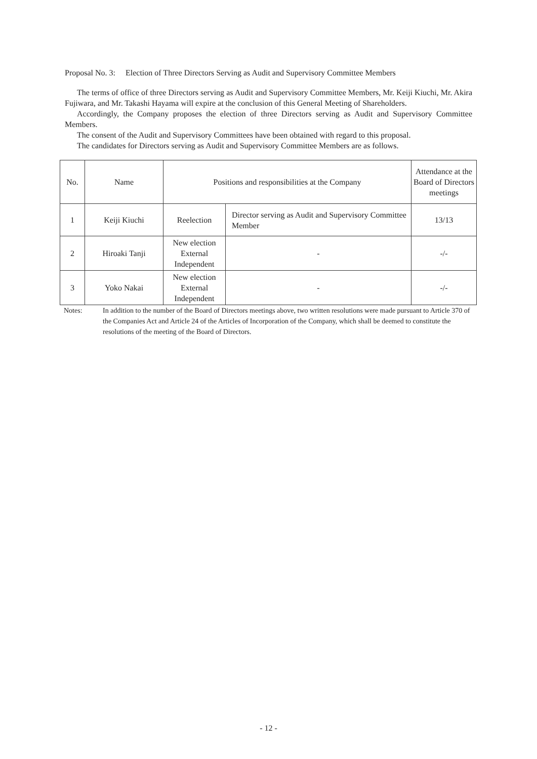Proposal No. 3: Election of Three Directors Serving as Audit and Supervisory Committee Members
The terms of office of three Directors serving as Audit and Supervisory Committee Members, Mr. Keiji Kiuchi, Mr. Akira Fujiwara, and Mr. Takashi Hayama will expire at the conclusion of this General Meeting of Shareholders.
Accordingly, the Company proposes the election of three Directors serving as Audit and Supervisory Committee Members.
The consent of the Audit and Supervisory Committees have been obtained with regard to this proposal.
The candidates for Directors serving as Audit and Supervisory Committee Members are as follows.
| No. | Name | Positions and responsibilities at the Company | | Attendance at the Board of Directors meetings |
| --- | --- | --- | --- | --- |
| 1 | Keiji Kiuchi | Reelection | Director serving as Audit and Supervisory Committee Member | 13/13 |
| 2 | Hiroaki Tanji | New election External Independent | - | -/- |
| 3 | Yoko Nakai | New election External Independent | - | -/- |
Notes: In addition to the number of the Board of Directors meetings above, two written resolutions were made pursuant to Article 370 of the Companies Act and Article 24 of the Articles of Incorporation of the Company, which shall be deemed to constitute the resolutions of the meeting of the Board of Directors.
- 12 -